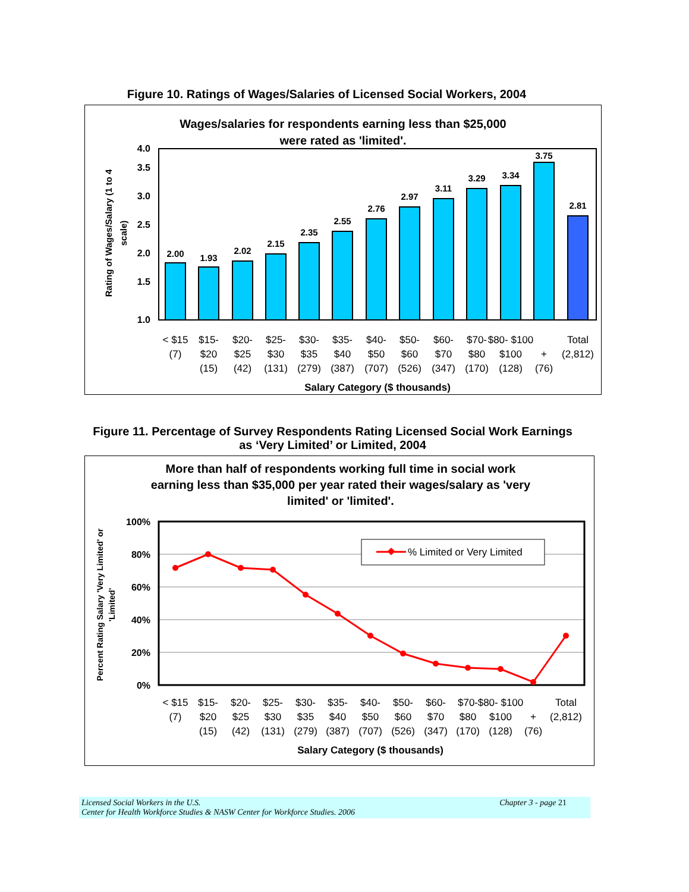Figure 10. Ratings of Wages/Salaries of Licensed Social Workers, 2004
Wages/salaries for respondents earning less than $25,000
were rated as 'limited'.
3.5
4.0
3.0
2.5
2.0
1.5
1.0
Rating of Wages/Salary (1 to 4
scale)
2.00
1.93
2.02
2.15
2.35
2.55
2.76
2.97
3.11
3.29
3.34
3.75
2.81
< $15
(7)
$15-
$20
(15)
$20-
$25
(42)
$25-
$30
(131)
$30-
$35
(279)
$35-
$40
(387)
$40-
$50
(707)
$50-
$60
(526)
$60-
$70
(347)
$70-
$80
(170)
$80- $100
$100
(128)
+
(76)
Total
(2,812)
Salary Category ($ thousands)
Figure 11. Percentage of Survey Respondents Rating Licensed Social Work Earnings
as ‘Very Limited’ or Limited, 2004
More than half of respondents working full time in social work
earning less than $35,000 per year rated their wages/salary as 'very
limited' or 'limited'.
100%
80%
60%
40%
20%
0%
Percent Rating Salary 'Very Limited' or
'Limited'
% Limited or Very Limited
< $15
(7)
$15-
$20
(15)
$20-
$25
(42)
$25-
$30
(131)
$30-
$35
(279)
$35-
$40
(387)
$40-
$50
(707)
$50-
$60
(526)
$60-
$70
(347)
$70-
$80
(170)
$80- $100
$100
(128)
+
(76)
Total
(2,812)
Salary Category ($ thousands)
Licensed Social Workers in the U.S. Chapter 3 - page 21
Center for Health Workforce Studies & NASW Center for Workforce Studies. 2006